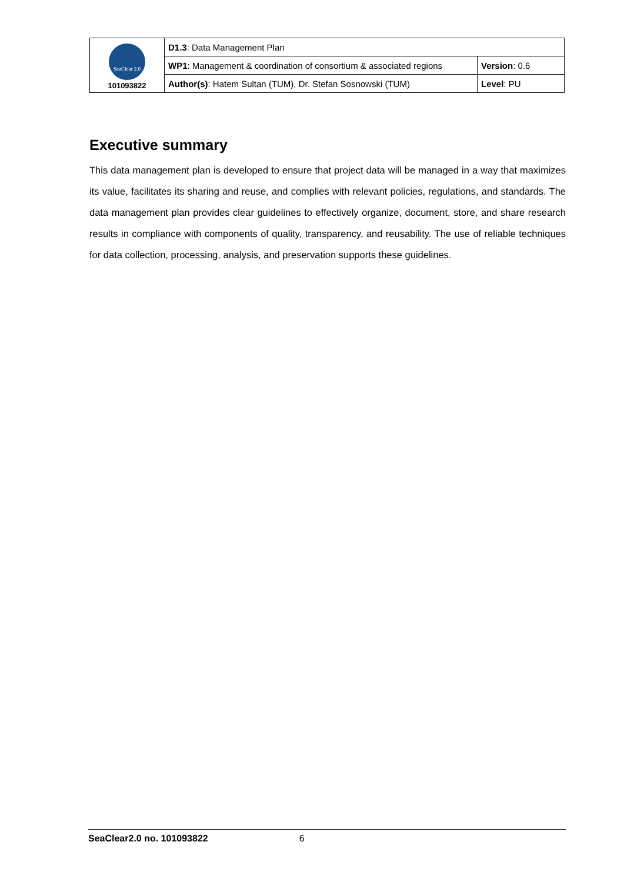| SeaClear 2.0 101093822 | D1.3 : Data Management Plan | |
| | WP1 : Management & coordination of consortium & associated regions | Version : 0.6 |
| | Author(s) : Hatem Sultan (TUM), Dr. Stefan Sosnowski (TUM) | Level : PU |
Executive summary
This data management plan is developed to ensure that project data will be managed in a way that maximizes its value, facilitates its sharing and reuse, and complies with relevant policies, regulations, and standards. The data management plan provides clear guidelines to effectively organize, document, store, and share research results in compliance with components of quality, transparency, and reusability. The use of reliable techniques for data collection, processing, analysis, and preservation supports these guidelines.
SeaClear2.0 no. 101093822 6